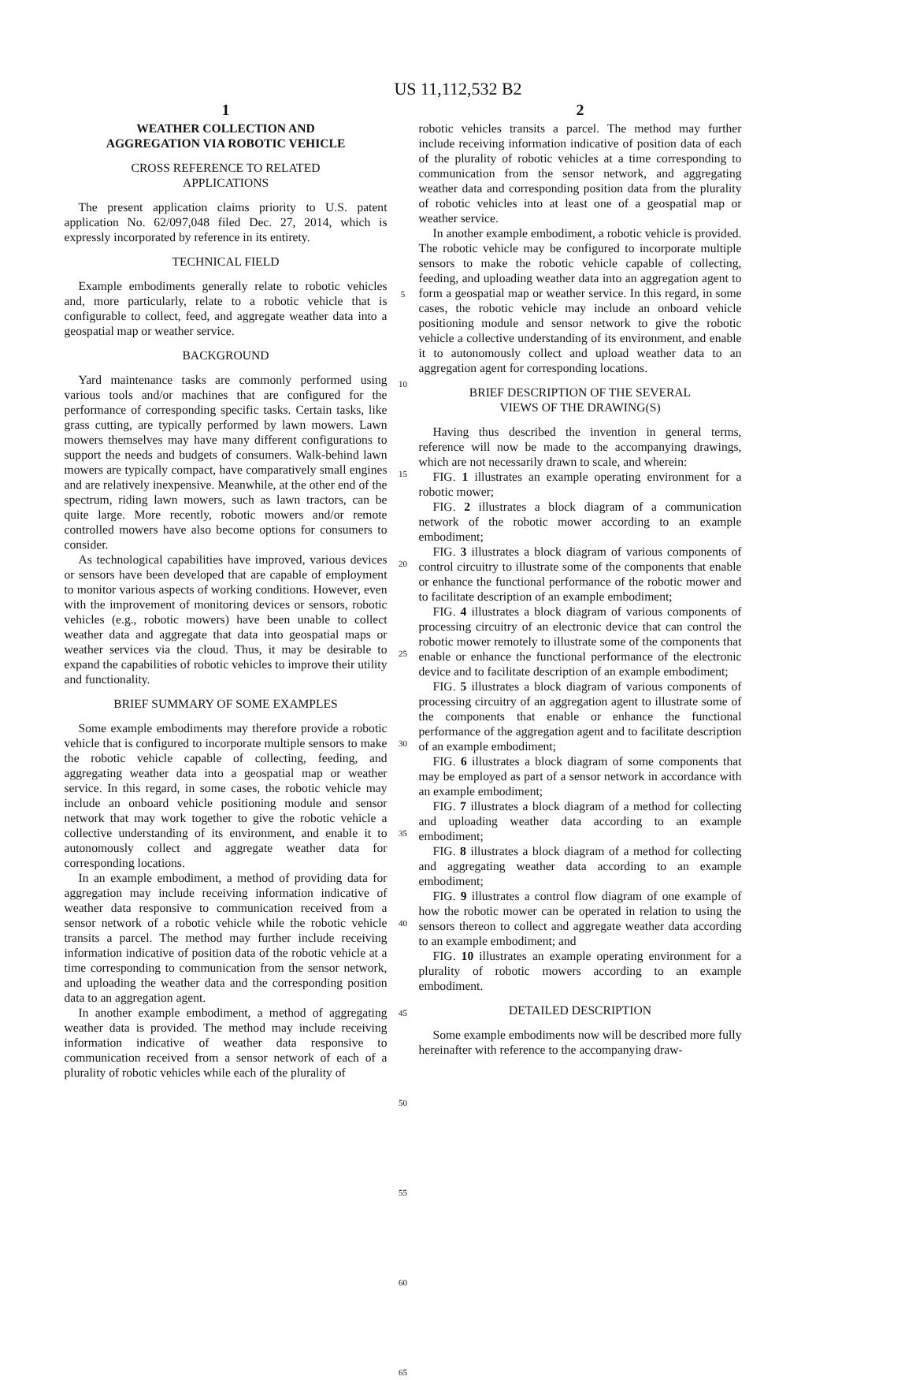US 11,112,532 B2
1
WEATHER COLLECTION AND
AGGREGATION VIA ROBOTIC VEHICLE
CROSS REFERENCE TO RELATED
APPLICATIONS
The present application claims priority to U.S. patent application No. 62/097,048 filed Dec. 27, 2014, which is expressly incorporated by reference in its entirety.
TECHNICAL FIELD
Example embodiments generally relate to robotic vehicles and, more particularly, relate to a robotic vehicle that is configurable to collect, feed, and aggregate weather data into a geospatial map or weather service.
BACKGROUND
Yard maintenance tasks are commonly performed using various tools and/or machines that are configured for the performance of corresponding specific tasks. Certain tasks, like grass cutting, are typically performed by lawn mowers. Lawn mowers themselves may have many different configurations to support the needs and budgets of consumers. Walk-behind lawn mowers are typically compact, have comparatively small engines and are relatively inexpensive. Meanwhile, at the other end of the spectrum, riding lawn mowers, such as lawn tractors, can be quite large. More recently, robotic mowers and/or remote controlled mowers have also become options for consumers to consider.
As technological capabilities have improved, various devices or sensors have been developed that are capable of employment to monitor various aspects of working conditions. However, even with the improvement of monitoring devices or sensors, robotic vehicles (e.g., robotic mowers) have been unable to collect weather data and aggregate that data into geospatial maps or weather services via the cloud. Thus, it may be desirable to expand the capabilities of robotic vehicles to improve their utility and functionality.
BRIEF SUMMARY OF SOME EXAMPLES
Some example embodiments may therefore provide a robotic vehicle that is configured to incorporate multiple sensors to make the robotic vehicle capable of collecting, feeding, and aggregating weather data into a geospatial map or weather service. In this regard, in some cases, the robotic vehicle may include an onboard vehicle positioning module and sensor network that may work together to give the robotic vehicle a collective understanding of its environment, and enable it to autonomously collect and aggregate weather data for corresponding locations.
In an example embodiment, a method of providing data for aggregation may include receiving information indicative of weather data responsive to communication received from a sensor network of a robotic vehicle while the robotic vehicle transits a parcel. The method may further include receiving information indicative of position data of the robotic vehicle at a time corresponding to communication from the sensor network, and uploading the weather data and the corresponding position data to an aggregation agent.
In another example embodiment, a method of aggregating weather data is provided. The method may include receiving information indicative of weather data responsive to communication received from a sensor network of each of a plurality of robotic vehicles while each of the plurality of
5
10
15
20
25
30
35
40
45
50
55
60
65
2
robotic vehicles transits a parcel. The method may further include receiving information indicative of position data of each of the plurality of robotic vehicles at a time corresponding to communication from the sensor network, and aggregating weather data and corresponding position data from the plurality of robotic vehicles into at least one of a geospatial map or weather service.
In another example embodiment, a robotic vehicle is provided. The robotic vehicle may be configured to incorporate multiple sensors to make the robotic vehicle capable of collecting, feeding, and uploading weather data into an aggregation agent to form a geospatial map or weather service. In this regard, in some cases, the robotic vehicle may include an onboard vehicle positioning module and sensor network to give the robotic vehicle a collective understanding of its environment, and enable it to autonomously collect and upload weather data to an aggregation agent for corresponding locations.
BRIEF DESCRIPTION OF THE SEVERAL
VIEWS OF THE DRAWING(S)
Having thus described the invention in general terms, reference will now be made to the accompanying drawings, which are not necessarily drawn to scale, and wherein:
FIG. 1 illustrates an example operating environment for a robotic mower;
FIG. 2 illustrates a block diagram of a communication network of the robotic mower according to an example embodiment;
FIG. 3 illustrates a block diagram of various components of control circuitry to illustrate some of the components that enable or enhance the functional performance of the robotic mower and to facilitate description of an example embodiment;
FIG. 4 illustrates a block diagram of various components of processing circuitry of an electronic device that can control the robotic mower remotely to illustrate some of the components that enable or enhance the functional performance of the electronic device and to facilitate description of an example embodiment;
FIG. 5 illustrates a block diagram of various components of processing circuitry of an aggregation agent to illustrate some of the components that enable or enhance the functional performance of the aggregation agent and to facilitate description of an example embodiment;
FIG. 6 illustrates a block diagram of some components that may be employed as part of a sensor network in accordance with an example embodiment;
FIG. 7 illustrates a block diagram of a method for collecting and uploading weather data according to an example embodiment;
FIG. 8 illustrates a block diagram of a method for collecting and aggregating weather data according to an example embodiment;
FIG. 9 illustrates a control flow diagram of one example of how the robotic mower can be operated in relation to using the sensors thereon to collect and aggregate weather data according to an example embodiment; and
FIG. 10 illustrates an example operating environment for a plurality of robotic mowers according to an example embodiment.
DETAILED DESCRIPTION
Some example embodiments now will be described more fully hereinafter with reference to the accompanying draw-